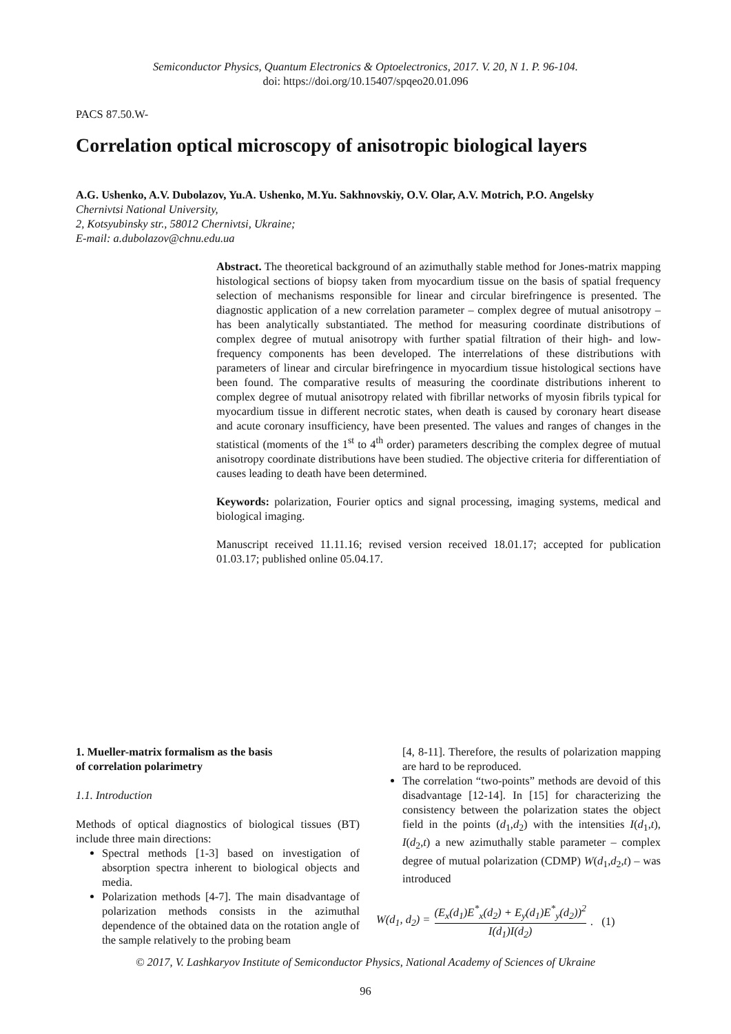Semiconductor Physics, Quantum Electronics & Optoelectronics, 2017. V. 20, N 1. P. 96-104.
doi: https://doi.org/10.15407/spqeo20.01.096
PACS 87.50.W-
Correlation optical microscopy of anisotropic biological layers
A.G. Ushenko, A.V. Dubolazov, Yu.A. Ushenko, M.Yu. Sakhnovskiy, O.V. Olar, A.V. Motrich, P.O. Angelsky
Chernivtsi National University,
2, Kotsyubinsky str., 58012 Chernivtsi, Ukraine;
E-mail: a.dubolazov@chnu.edu.ua
Abstract. The theoretical background of an azimuthally stable method for Jones-matrix mapping histological sections of biopsy taken from myocardium tissue on the basis of spatial frequency selection of mechanisms responsible for linear and circular birefringence is presented. The diagnostic application of a new correlation parameter – complex degree of mutual anisotropy – has been analytically substantiated. The method for measuring coordinate distributions of complex degree of mutual anisotropy with further spatial filtration of their high- and low-frequency components has been developed. The interrelations of these distributions with parameters of linear and circular birefringence in myocardium tissue histological sections have been found. The comparative results of measuring the coordinate distributions inherent to complex degree of mutual anisotropy related with fibrillar networks of myosin fibrils typical for myocardium tissue in different necrotic states, when death is caused by coronary heart disease and acute coronary insufficiency, have been presented. The values and ranges of changes in the statistical (moments of the 1<sup>st</sup> to 4<sup>th</sup> order) parameters describing the complex degree of mutual anisotropy coordinate distributions have been studied. The objective criteria for differentiation of causes leading to death have been determined.
Keywords: polarization, Fourier optics and signal processing, imaging systems, medical and biological imaging.
Manuscript received 11.11.16; revised version received 18.01.17; accepted for publication 01.03.17; published online 05.04.17.
1. Mueller-matrix formalism as the basis
of correlation polarimetry
1.1. Introduction
Methods of optical diagnostics of biological tissues (BT) include three main directions:
Spectral methods [1-3] based on investigation of absorption spectra inherent to biological objects and media.
Polarization methods [4-7]. The main disadvantage of polarization methods consists in the azimuthal dependence of the obtained data on the rotation angle of the sample relatively to the probing beam
[4, 8-11]. Therefore, the results of polarization mapping are hard to be reproduced.
The correlation “two-points” methods are devoid of this disadvantage [12-14]. In [15] for characterizing the consistency between the polarization states the object field in the points (d<sub>1</sub>,d<sub>2</sub>) with the intensities I(d<sub>1</sub>,t), I(d<sub>2</sub>,t) a new azimuthally stable parameter – complex degree of mutual polarization (CDMP) W(d<sub>1</sub>,d<sub>2</sub>,t) – was introduced
W(d<sub>1</sub>, d<sub>2</sub>) = (E<sub>x</sub>(d<sub>1</sub>)E<sup>*</sup><sub>x</sub>(d<sub>2</sub>) + E<sub>y</sub>(d<sub>1</sub>)E<sup>*</sup><sub>y</sub>(d<sub>2</sub>))<sup>2</sup> I(d<sub>1</sub>)I(d<sub>2</sub>). (1)
© 2017, V. Lashkaryov Institute of Semiconductor Physics, National Academy of Sciences of Ukraine
96